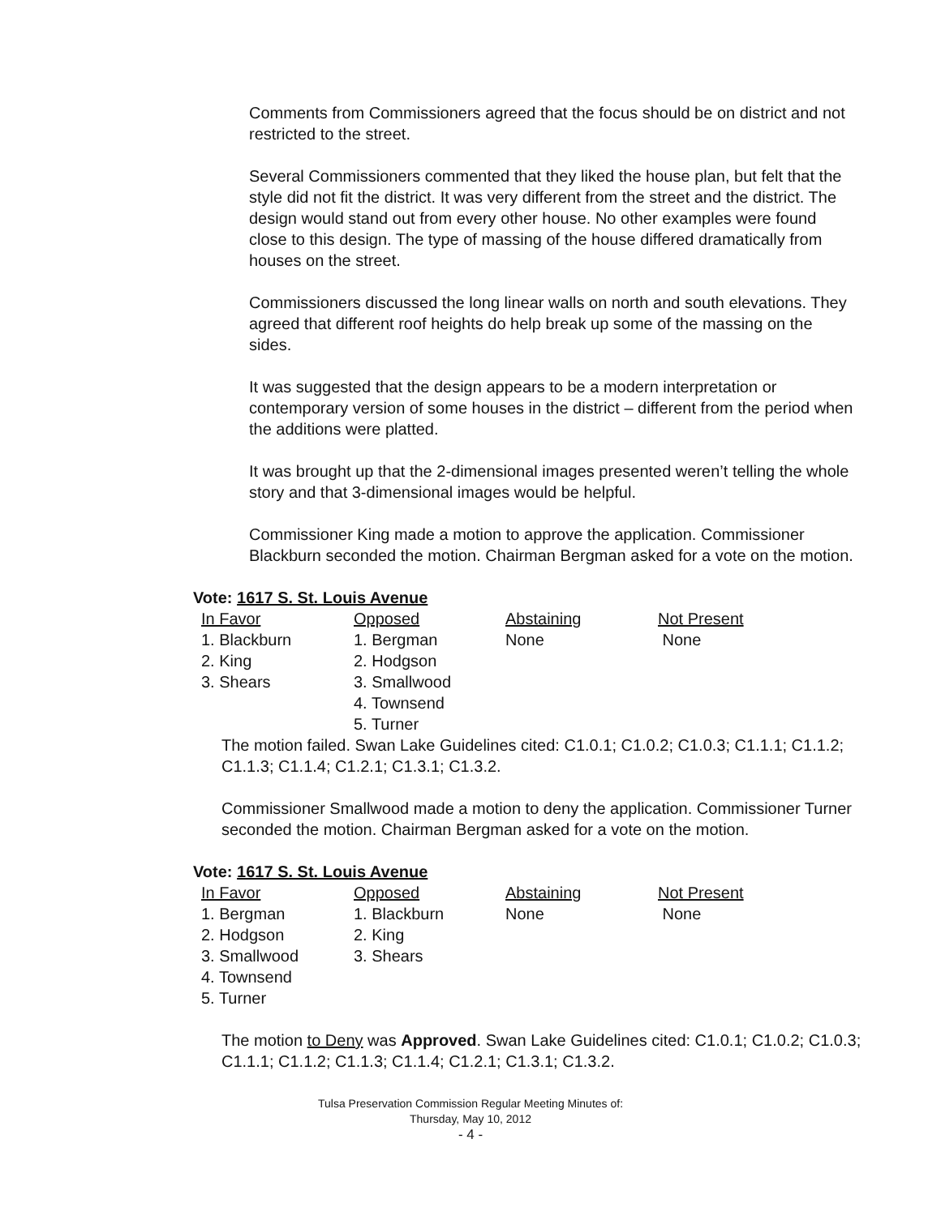Comments from Commissioners agreed that the focus should be on district and not restricted to the street.
Several Commissioners commented that they liked the house plan, but felt that the style did not fit the district. It was very different from the street and the district. The design would stand out from every other house. No other examples were found close to this design. The type of massing of the house differed dramatically from houses on the street.
Commissioners discussed the long linear walls on north and south elevations. They agreed that different roof heights do help break up some of the massing on the sides.
It was suggested that the design appears to be a modern interpretation or contemporary version of some houses in the district – different from the period when the additions were platted.
It was brought up that the 2-dimensional images presented weren’t telling the whole story and that 3-dimensional images would be helpful.
Commissioner King made a motion to approve the application. Commissioner Blackburn seconded the motion. Chairman Bergman asked for a vote on the motion.
Vote: 1617 S. St. Louis Avenue
| In Favor | Opposed | Abstaining | Not Present |
| --- | --- | --- | --- |
| 1. Blackburn | 1. Bergman | None | None |
| 2. King | 2. Hodgson | | |
| 3. Shears | 3. Smallwood | | |
| | 4. Townsend | | |
| | 5. Turner | | |
The motion failed. Swan Lake Guidelines cited: C1.0.1; C1.0.2; C1.0.3; C1.1.1; C1.1.2; C1.1.3; C1.1.4; C1.2.1; C1.3.1; C1.3.2.
Commissioner Smallwood made a motion to deny the application. Commissioner Turner seconded the motion. Chairman Bergman asked for a vote on the motion.
Vote: 1617 S. St. Louis Avenue
| In Favor | Opposed | Abstaining | Not Present |
| --- | --- | --- | --- |
| 1. Bergman | 1. Blackburn | None | None |
| 2. Hodgson | 2. King | | |
| 3. Smallwood | 3. Shears | | |
| 4. Townsend | | | |
| 5. Turner | | | |
The motion to Deny was Approved. Swan Lake Guidelines cited: C1.0.1; C1.0.2; C1.0.3; C1.1.1; C1.1.2; C1.1.3; C1.1.4; C1.2.1; C1.3.1; C1.3.2.
Tulsa Preservation Commission Regular Meeting Minutes of:
Thursday, May 10, 2012
- 4 -